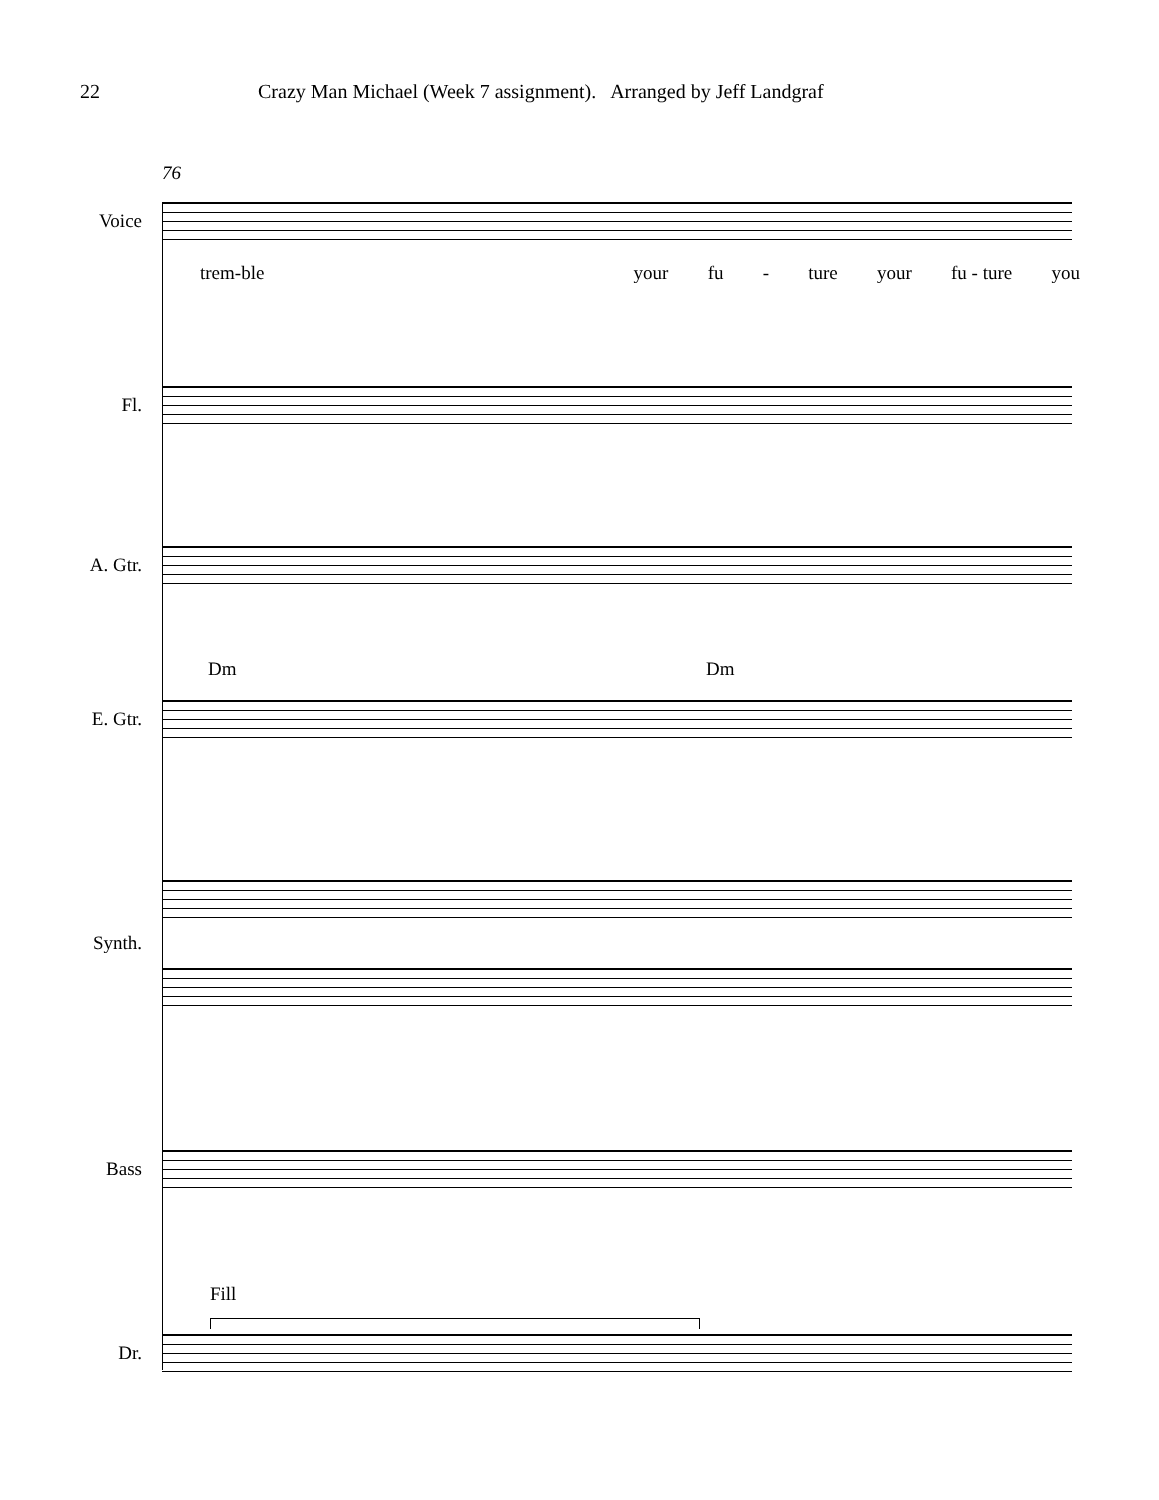22 Crazy Man Michael (Week 7 assignment). Arranged by Jeff Landgraf
76
Voice
trem-ble your fu - ture your fu - ture you
Fl.
A. Gtr.
Dm Dm
E. Gtr.
Synth.
Bass
Fill
Dr.